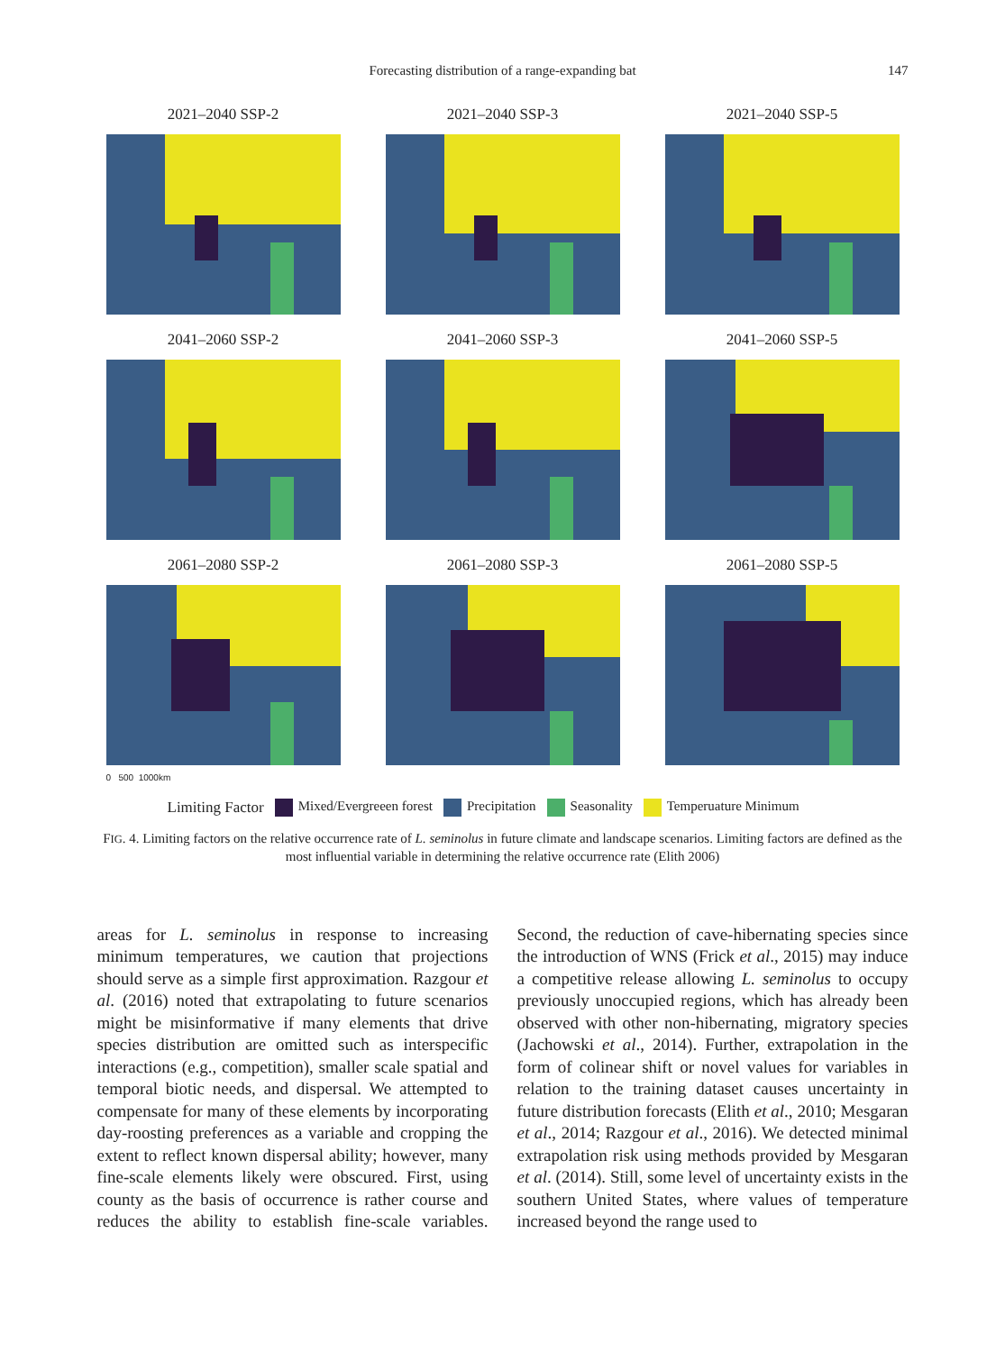Forecasting distribution of a range-expanding bat 147
2021–2040 SSP-2
2021–2040 SSP-3
2021–2040 SSP-5
2041–2060 SSP-2
2041–2060 SSP-3
2041–2060 SSP-5
2061–2080 SSP-2
2061–2080 SSP-3
2061–2080 SSP-5
0 500 1000km
Limiting Factor Mixed/Evergreeen forest Precipitation Seasonality Temperuature Minimum
FIG. 4. Limiting factors on the relative occurrence rate of L. seminolus in future climate and landscape scenarios. Limiting factors are defined as the most influential variable in determining the relative occurrence rate (Elith 2006)
areas for L. seminolus in response to increasing minimum temperatures, we caution that projections should serve as a simple first approximation. Razgour et al. (2016) noted that extrapolating to future scenarios might be misinformative if many elements that drive species distribution are omitted such as interspecific interactions (e.g., competition), smaller scale spatial and temporal biotic needs, and dispersal. We attempted to compensate for many of these elements by incorporating day-roosting preferences as a variable and cropping the extent to reflect known dispersal ability; however, many fine-scale elements likely were obscured. First, using county as the basis of occurrence is rather course and reduces the ability to establish fine-scale variables. Second, the reduction of cave-hibernating species since the introduction of WNS (Frick et al., 2015) may induce a competitive release allowing L. seminolus to occupy previously unoccupied regions, which has already been observed with other non-hibernating, migratory species (Jachowski et al., 2014). Further, extrapolation in the form of colinear shift or novel values for variables in relation to the training dataset causes uncertainty in future distribution forecasts (Elith et al., 2010; Mesgaran et al., 2014; Razgour et al., 2016). We detected minimal extrapolation risk using methods provided by Mesgaran et al. (2014). Still, some level of uncertainty exists in the southern United States, where values of temperature increased beyond the range used to